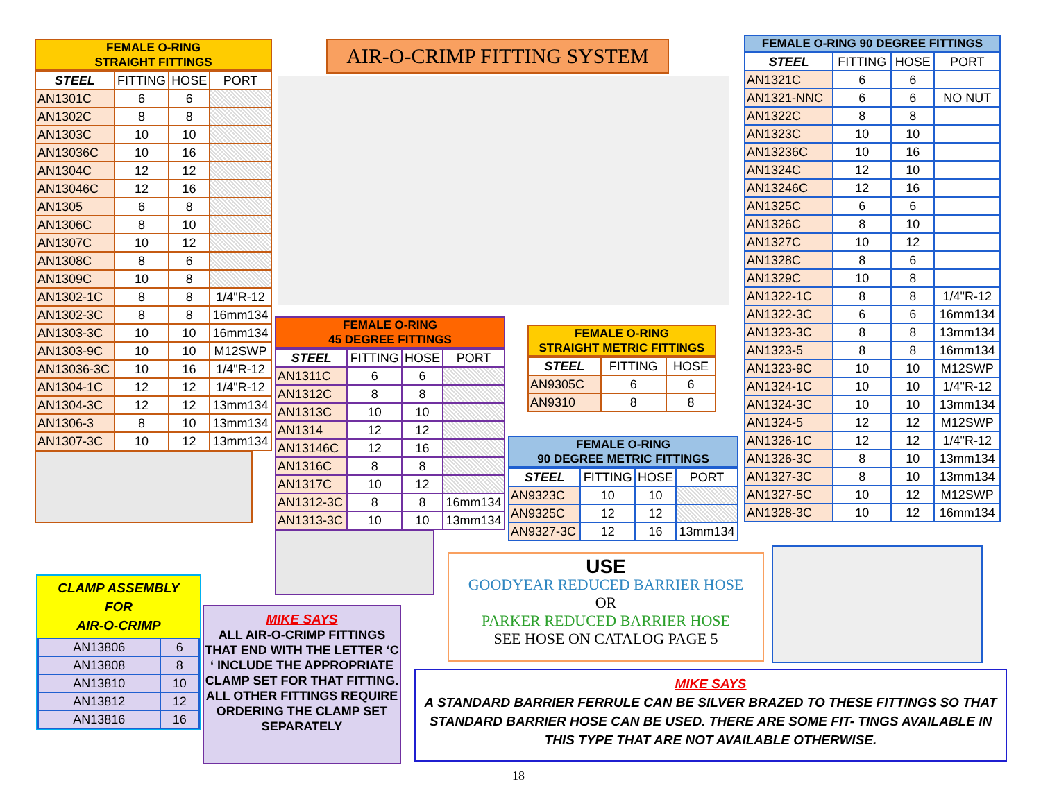FEMALE O-RING
STRAIGHT FITTINGS
| STEEL | FITTING | HOSE | PORT |
| --- | --- | --- | --- |
| AN1301C | 6 | 6 | |
| AN1302C | 8 | 8 | |
| AN1303C | 10 | 10 | |
| AN13036C | 10 | 16 | |
| AN1304C | 12 | 12 | |
| AN13046C | 12 | 16 | |
| AN1305 | 6 | 8 | |
| AN1306C | 8 | 10 | |
| AN1307C | 10 | 12 | |
| AN1308C | 8 | 6 | |
| AN1309C | 10 | 8 | |
| AN1302-1C | 8 | 8 | 1/4"R-12 |
| AN1302-3C | 8 | 8 | 16mm134 |
| AN1303-3C | 10 | 10 | 16mm134 |
| AN1303-9C | 10 | 10 | M12SWP |
| AN13036-3C | 10 | 16 | 1/4"R-12 |
| AN1304-1C | 12 | 12 | 1/4"R-12 |
| AN1304-3C | 12 | 12 | 13mm134 |
| AN1306-3 | 8 | 10 | 13mm134 |
| AN1307-3C | 10 | 12 | 13mm134 |
AIR-O-CRIMP FITTING SYSTEM
FEMALE O-RING 90 DEGREE FITTINGS
| STEEL | FITTING | HOSE | PORT |
| --- | --- | --- | --- |
| AN1321C | 6 | 6 | |
| AN1321-NNC | 6 | 6 | NO NUT |
| AN1322C | 8 | 8 | |
| AN1323C | 10 | 10 | |
| AN13236C | 10 | 16 | |
| AN1324C | 12 | 10 | |
| AN13246C | 12 | 16 | |
| AN1325C | 6 | 6 | |
| AN1326C | 8 | 10 | |
| AN1327C | 10 | 12 | |
| AN1328C | 8 | 6 | |
| AN1329C | 10 | 8 | |
| AN1322-1C | 8 | 8 | 1/4"R-12 |
| AN1322-3C | 6 | 6 | 16mm134 |
| AN1323-3C | 8 | 8 | 13mm134 |
| AN1323-5 | 8 | 8 | 16mm134 |
| AN1323-9C | 10 | 10 | M12SWP |
| AN1324-1C | 10 | 10 | 1/4"R-12 |
| AN1324-3C | 10 | 10 | 13mm134 |
| AN1324-5 | 12 | 12 | M12SWP |
| AN1326-1C | 12 | 12 | 1/4"R-12 |
| AN1326-3C | 8 | 10 | 13mm134 |
| AN1327-3C | 8 | 10 | 13mm134 |
| AN1327-5C | 10 | 12 | M12SWP |
| AN1328-3C | 10 | 12 | 16mm134 |
FEMALE O-RING
45 DEGREE FITTINGS
| STEEL | FITTING | HOSE | PORT |
| --- | --- | --- | --- |
| AN1311C | 6 | 6 | |
| AN1312C | 8 | 8 | |
| AN1313C | 10 | 10 | |
| AN1314 | 12 | 12 | |
| AN13146C | 12 | 16 | |
| AN1316C | 8 | 8 | |
| AN1317C | 10 | 12 | |
| AN1312-3C | 8 | 8 | 16mm134 |
| AN1313-3C | 10 | 10 | 13mm134 |
FEMALE O-RING
STRAIGHT METRIC FITTINGS
| STEEL | FITTING | HOSE |
| --- | --- | --- |
| AN9305C | 6 | 6 |
| AN9310 | 8 | 8 |
FEMALE O-RING
90 DEGREE METRIC FITTINGS
| STEEL | FITTING | HOSE | PORT |
| --- | --- | --- | --- |
| AN9323C | 10 | 10 | |
| AN9325C | 12 | 12 | |
| AN9327-3C | 12 | 16 | 13mm134 |
CLAMP ASSEMBLY
FOR
AIR-O-CRIMP
| AN13806 | 6 |
| AN13808 | 8 |
| AN13810 | 10 |
| AN13812 | 12 |
| AN13816 | 16 |
MIKE SAYS
ALL AIR-O-CRIMP FITTINGS THAT END WITH THE LETTER ‘C ‘ INCLUDE THE APPROPRIATE CLAMP SET FOR THAT FITTING.
ALL OTHER FITTINGS REQUIRE ORDERING THE CLAMP SET SEPARATELY
USE
GOODYEAR REDUCED BARRIER HOSE
OR
PARKER REDUCED BARRIER HOSE
SEE HOSE ON CATALOG PAGE 5
MIKE SAYS
A STANDARD BARRIER FERRULE CAN BE SILVER BRAZED TO THESE FITTINGS SO THAT STANDARD BARRIER HOSE CAN BE USED. THERE ARE SOME FIT- TINGS AVAILABLE IN THIS TYPE THAT ARE NOT AVAILABLE OTHERWISE.
18